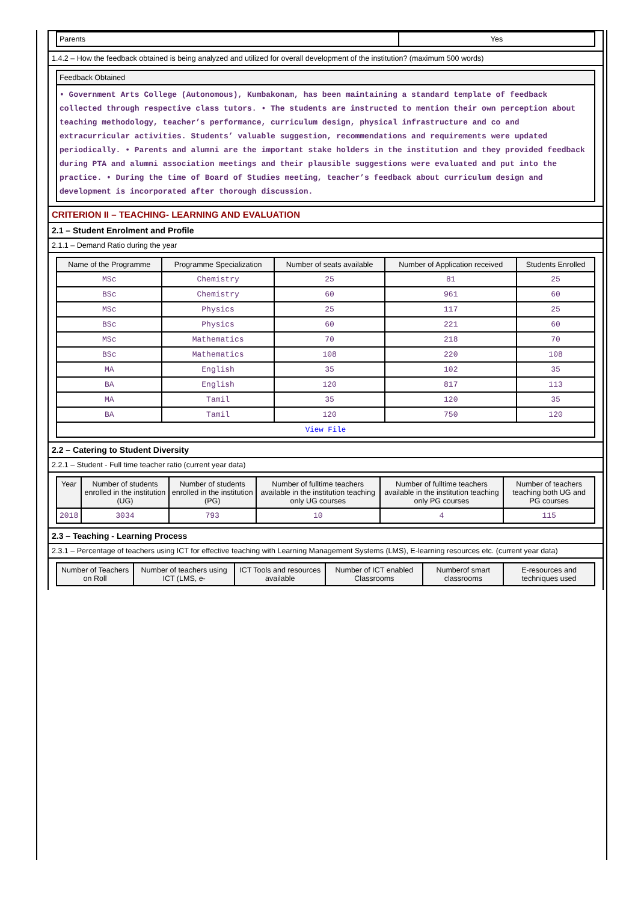| Parents | Yes |
1.4.2 – How the feedback obtained is being analyzed and utilized for overall development of the institution? (maximum 500 words)
| Feedback Obtained |
| --- |
| • Government Arts College (Autonomous), Kumbakonam, has been maintaining a standard template of feedback collected through respective class tutors. • The students are instructed to mention their own perception about teaching methodology, teacher’s performance, curriculum design, physical infrastructure and co and extracurricular activities. Students’ valuable suggestion, recommendations and requirements were updated periodically. • Parents and alumni are the important stake holders in the institution and they provided feedback during PTA and alumni association meetings and their plausible suggestions were evaluated and put into the practice. • During the time of Board of Studies meeting, teacher’s feedback about curriculum design and development is incorporated after thorough discussion. |
CRITERION II – TEACHING- LEARNING AND EVALUATION
2.1 – Student Enrolment and Profile
2.1.1 – Demand Ratio during the year
| Name of the Programme | Programme Specialization | Number of seats available | Number of Application received | Students Enrolled |
| --- | --- | --- | --- | --- |
| MSc | Chemistry | 25 | 81 | 25 |
| BSc | Chemistry | 60 | 961 | 60 |
| MSc | Physics | 25 | 117 | 25 |
| BSc | Physics | 60 | 221 | 60 |
| MSc | Mathematics | 70 | 218 | 70 |
| BSc | Mathematics | 108 | 220 | 108 |
| MA | English | 35 | 102 | 35 |
| BA | English | 120 | 817 | 113 |
| MA | Tamil | 35 | 120 | 35 |
| BA | Tamil | 120 | 750 | 120 |
| View File | | | | |
2.2 – Catering to Student Diversity
2.2.1 – Student - Full time teacher ratio (current year data)
| Year | Number of students enrolled in the institution (UG) | Number of students enrolled in the institution (PG) | Number of fulltime teachers available in the institution teaching only UG courses | Number of fulltime teachers available in the institution teaching only PG courses | Number of teachers teaching both UG and PG courses |
| --- | --- | --- | --- | --- | --- |
| 2018 | 3034 | 793 | 10 | 4 | 115 |
2.3 – Teaching - Learning Process
2.3.1 – Percentage of teachers using ICT for effective teaching with Learning Management Systems (LMS), E-learning resources etc. (current year data)
| Number of Teachers on Roll | Number of teachers using ICT (LMS, e- | ICT Tools and resources available | Number of ICT enabled Classrooms | Numberof smart classrooms | E-resources and techniques used |
| --- | --- | --- | --- | --- | --- |